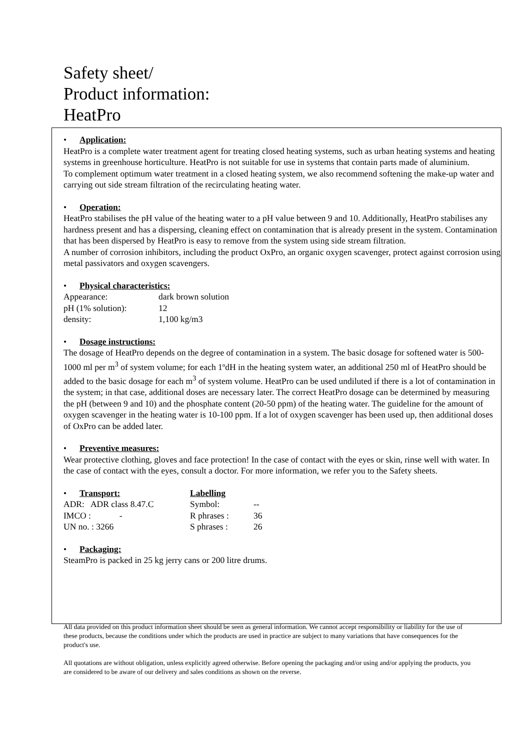Safety sheet/
Product information:
HeatPro
• Application:
HeatPro is a complete water treatment agent for treating closed heating systems, such as urban heating systems and heating systems in greenhouse horticulture. HeatPro is not suitable for use in systems that contain parts made of aluminium.
To complement optimum water treatment in a closed heating system, we also recommend softening the make-up water and carrying out side stream filtration of the recirculating heating water.
• Operation:
HeatPro stabilises the pH value of the heating water to a pH value between 9 and 10. Additionally, HeatPro stabilises any hardness present and has a dispersing, cleaning effect on contamination that is already present in the system. Contamination that has been dispersed by HeatPro is easy to remove from the system using side stream filtration.
A number of corrosion inhibitors, including the product OxPro, an organic oxygen scavenger, protect against corrosion using metal passivators and oxygen scavengers.
• Physical characteristics:
Appearance: dark brown solution
pH (1% solution): 12
density: 1,100 kg/m3
• Dosage instructions:
The dosage of HeatPro depends on the degree of contamination in a system. The basic dosage for softened water is 500-1000 ml per m<sup>3</sup> of system volume; for each 1ºdH in the heating system water, an additional 250 ml of HeatPro should be added to the basic dosage for each m<sup>3</sup> of system volume. HeatPro can be used undiluted if there is a lot of contamination in the system; in that case, additional doses are necessary later. The correct HeatPro dosage can be determined by measuring the pH (between 9 and 10) and the phosphate content (20-50 ppm) of the heating water. The guideline for the amount of oxygen scavenger in the heating water is 10-100 ppm. If a lot of oxygen scavenger has been used up, then additional doses of OxPro can be added later.
• Preventive measures:
Wear protective clothing, gloves and face protection! In the case of contact with the eyes or skin, rinse well with water. In the case of contact with the eyes, consult a doctor. For more information, we refer you to the Safety sheets.
• Transport: Labelling
ADR: ADR class 8.47.C Symbol: --
IMCO : - R phrases : 36
UN no. : 3266 S phrases : 26
• Packaging:
SteamPro is packed in 25 kg jerry cans or 200 litre drums.
All data provided on this product information sheet should be seen as general information. We cannot accept responsibility or liability for the use of these products, because the conditions under which the products are used in practice are subject to many variations that have consequences for the product's use.
All quotations are without obligation, unless explicitly agreed otherwise. Before opening the packaging and/or using and/or applying the products, you are considered to be aware of our delivery and sales conditions as shown on the reverse.